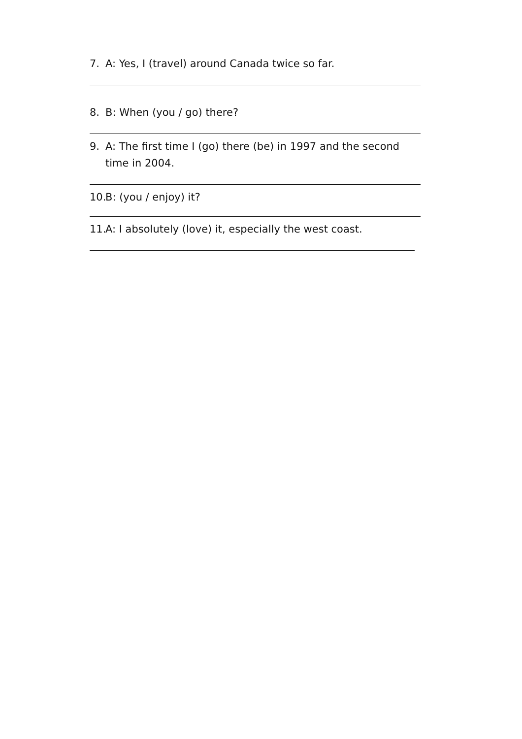7. A: Yes, I (travel) around Canada twice so far.
8. B: When (you / go) there?
9. A: The first time I (go) there (be) in 1997 and the second time in 2004.
10. B: (you / enjoy) it?
11. A: I absolutely (love) it, especially the west coast.